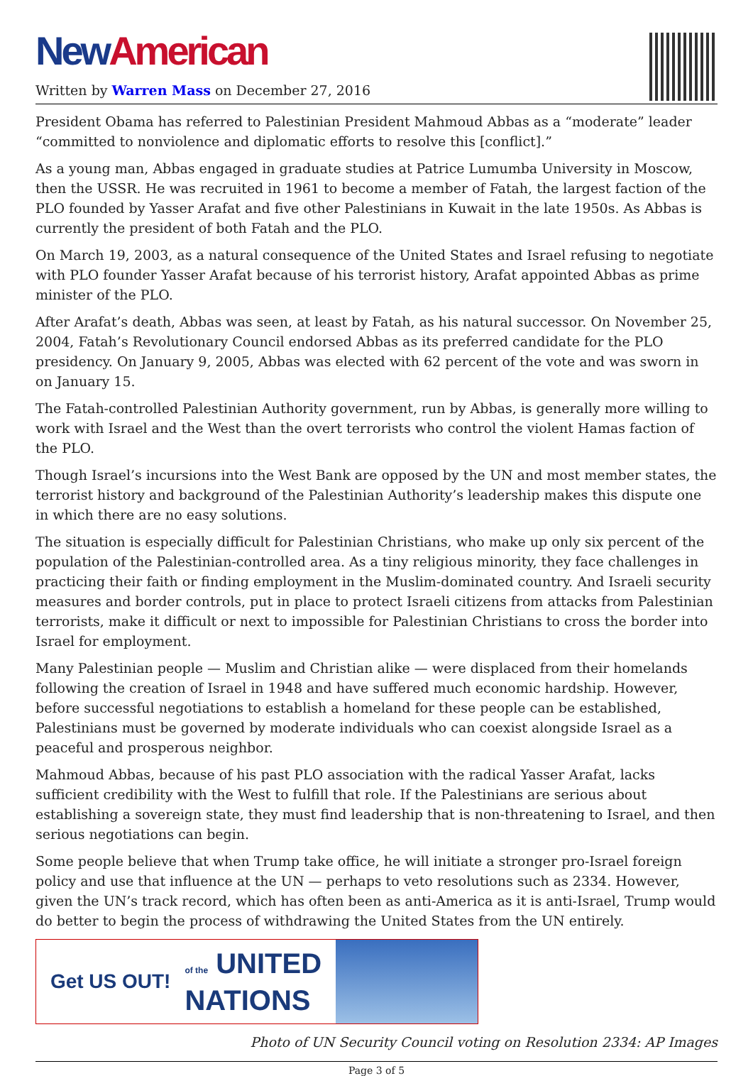New American
Written by Warren Mass on December 27, 2016
President Obama has referred to Palestinian President Mahmoud Abbas as a “moderate” leader “committed to nonviolence and diplomatic efforts to resolve this [conflict].”
As a young man, Abbas engaged in graduate studies at Patrice Lumumba University in Moscow, then the USSR. He was recruited in 1961 to become a member of Fatah, the largest faction of the PLO founded by Yasser Arafat and five other Palestinians in Kuwait in the late 1950s. As Abbas is currently the president of both Fatah and the PLO.
On March 19, 2003, as a natural consequence of the United States and Israel refusing to negotiate with PLO founder Yasser Arafat because of his terrorist history, Arafat appointed Abbas as prime minister of the PLO.
After Arafat’s death, Abbas was seen, at least by Fatah, as his natural successor. On November 25, 2004, Fatah’s Revolutionary Council endorsed Abbas as its preferred candidate for the PLO presidency. On January 9, 2005, Abbas was elected with 62 percent of the vote and was sworn in on January 15.
The Fatah-controlled Palestinian Authority government, run by Abbas, is generally more willing to work with Israel and the West than the overt terrorists who control the violent Hamas faction of the PLO.
Though Israel’s incursions into the West Bank are opposed by the UN and most member states, the terrorist history and background of the Palestinian Authority’s leadership makes this dispute one in which there are no easy solutions.
The situation is especially difficult for Palestinian Christians, who make up only six percent of the population of the Palestinian-controlled area. As a tiny religious minority, they face challenges in practicing their faith or finding employment in the Muslim-dominated country. And Israeli security measures and border controls, put in place to protect Israeli citizens from attacks from Palestinian terrorists, make it difficult or next to impossible for Palestinian Christians to cross the border into Israel for employment.
Many Palestinian people — Muslim and Christian alike — were displaced from their homelands following the creation of Israel in 1948 and have suffered much economic hardship. However, before successful negotiations to establish a homeland for these people can be established, Palestinians must be governed by moderate individuals who can coexist alongside Israel as a peaceful and prosperous neighbor.
Mahmoud Abbas, because of his past PLO association with the radical Yasser Arafat, lacks sufficient credibility with the West to fulfill that role. If the Palestinians are serious about establishing a sovereign state, they must find leadership that is non-threatening to Israel, and then serious negotiations can begin.
Some people believe that when Trump take office, he will initiate a stronger pro-Israel foreign policy and use that influence at the UN — perhaps to veto resolutions such as 2334. However, given the UN’s track record, which has often been as anti-America as it is anti-Israel, Trump would do better to begin the process of withdrawing the United States from the UN entirely.
Get US OUT! of the UNITED
NATIONS
Photo of UN Security Council voting on Resolution 2334: AP Images
Page 3 of 5